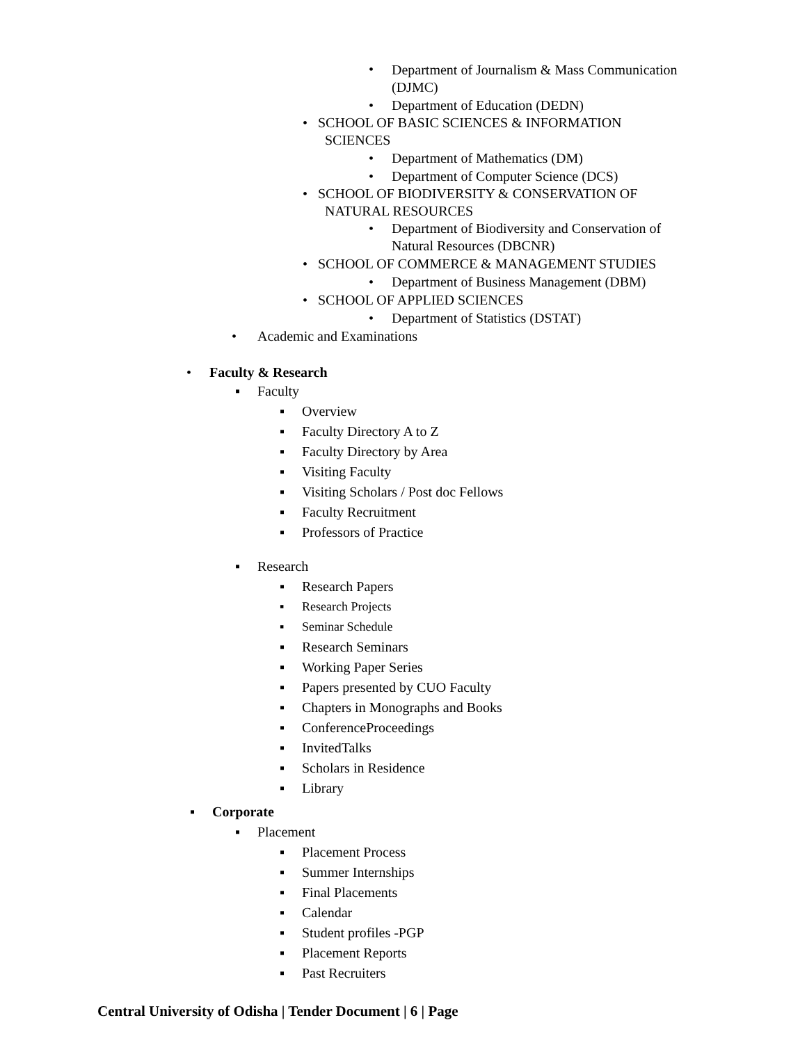• Department of Journalism & Mass Communication (DJMC)
• Department of Education (DEDN)
• SCHOOL OF BASIC SCIENCES & INFORMATION
SCIENCES
• Department of Mathematics (DM)
• Department of Computer Science (DCS)
• SCHOOL OF BIODIVERSITY & CONSERVATION OF
NATURAL RESOURCES
• Department of Biodiversity and Conservation of Natural Resources (DBCNR)
• SCHOOL OF COMMERCE & MANAGEMENT STUDIES
• Department of Business Management (DBM)
• SCHOOL OF APPLIED SCIENCES
• Department of Statistics (DSTAT)
• Academic and Examinations
• Faculty & Research
▪ Faculty
▪ Overview
▪ Faculty Directory A to Z
▪ Faculty Directory by Area
▪ Visiting Faculty
▪ Visiting Scholars / Post doc Fellows
▪ Faculty Recruitment
▪ Professors of Practice
▪ Research
▪ Research Papers
▪ Research Projects
▪ Seminar Schedule
▪ Research Seminars
▪ Working Paper Series
▪ Papers presented by CUO Faculty
▪ Chapters in Monographs and Books
▪ ConferenceProceedings
▪ InvitedTalks
▪ Scholars in Residence
▪ Library
▪ Corporate
▪ Placement
▪ Placement Process
▪ Summer Internships
▪ Final Placements
▪ Calendar
▪ Student profiles -PGP
▪ Placement Reports
▪ Past Recruiters
Central University of Odisha | Tender Document | 6 | Page